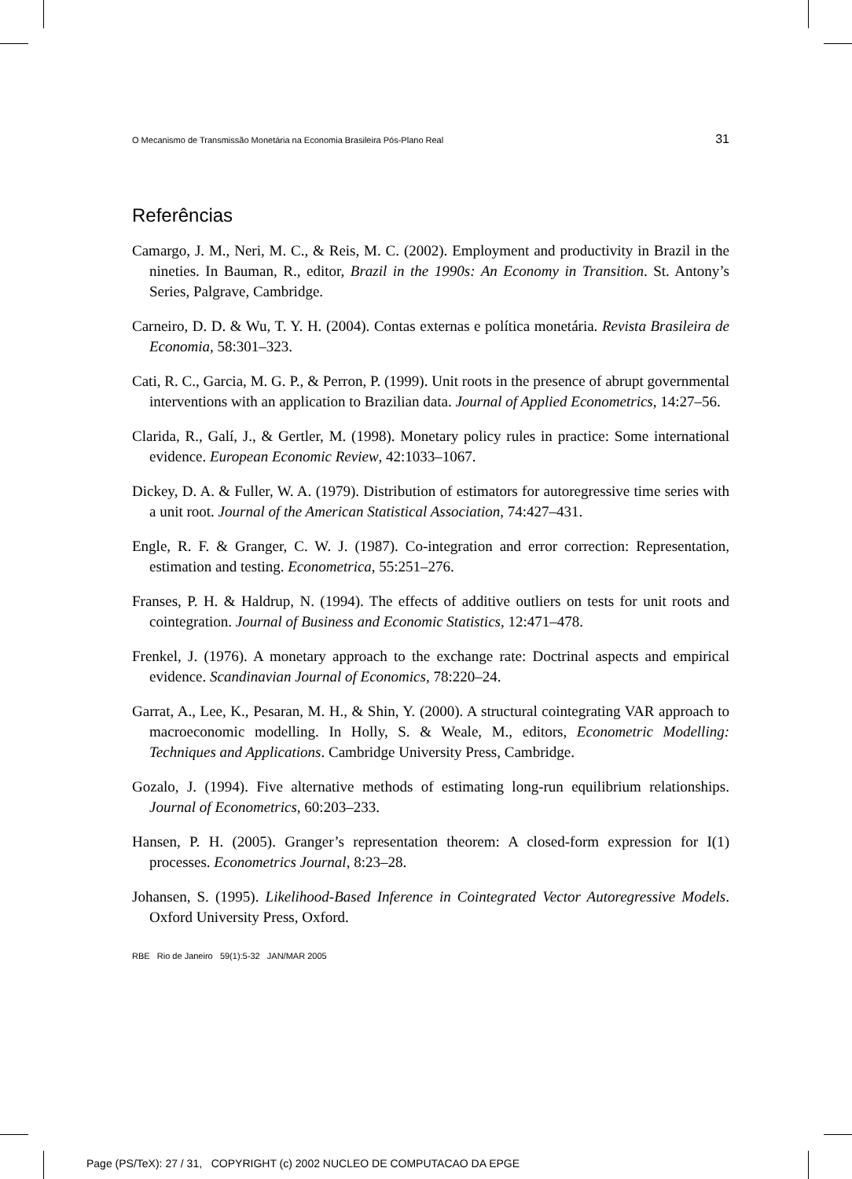O Mecanismo de Transmissão Monetária na Economia Brasileira Pós-Plano Real 31
Referências
Camargo, J. M., Neri, M. C., & Reis, M. C. (2002). Employment and productivity in Brazil in the nineties. In Bauman, R., editor, Brazil in the 1990s: An Economy in Transition. St. Antony’s Series, Palgrave, Cambridge.
Carneiro, D. D. & Wu, T. Y. H. (2004). Contas externas e política monetária. Revista Brasileira de Economia, 58:301–323.
Cati, R. C., Garcia, M. G. P., & Perron, P. (1999). Unit roots in the presence of abrupt governmental interventions with an application to Brazilian data. Journal of Applied Econometrics, 14:27–56.
Clarida, R., Galí, J., & Gertler, M. (1998). Monetary policy rules in practice: Some international evidence. European Economic Review, 42:1033–1067.
Dickey, D. A. & Fuller, W. A. (1979). Distribution of estimators for autoregressive time series with a unit root. Journal of the American Statistical Association, 74:427–431.
Engle, R. F. & Granger, C. W. J. (1987). Co-integration and error correction: Representation, estimation and testing. Econometrica, 55:251–276.
Franses, P. H. & Haldrup, N. (1994). The effects of additive outliers on tests for unit roots and cointegration. Journal of Business and Economic Statistics, 12:471–478.
Frenkel, J. (1976). A monetary approach to the exchange rate: Doctrinal aspects and empirical evidence. Scandinavian Journal of Economics, 78:220–24.
Garrat, A., Lee, K., Pesaran, M. H., & Shin, Y. (2000). A structural cointegrating VAR approach to macroeconomic modelling. In Holly, S. & Weale, M., editors, Econometric Modelling: Techniques and Applications. Cambridge University Press, Cambridge.
Gozalo, J. (1994). Five alternative methods of estimating long-run equilibrium relationships. Journal of Econometrics, 60:203–233.
Hansen, P. H. (2005). Granger’s representation theorem: A closed-form expression for I(1) processes. Econometrics Journal, 8:23–28.
Johansen, S. (1995). Likelihood-Based Inference in Cointegrated Vector Autoregressive Models. Oxford University Press, Oxford.
RBE Rio de Janeiro 59(1):5-32 JAN/MAR 2005
Page (PS/TeX): 27 / 31, COPYRIGHT (c) 2002 NUCLEO DE COMPUTACAO DA EPGE